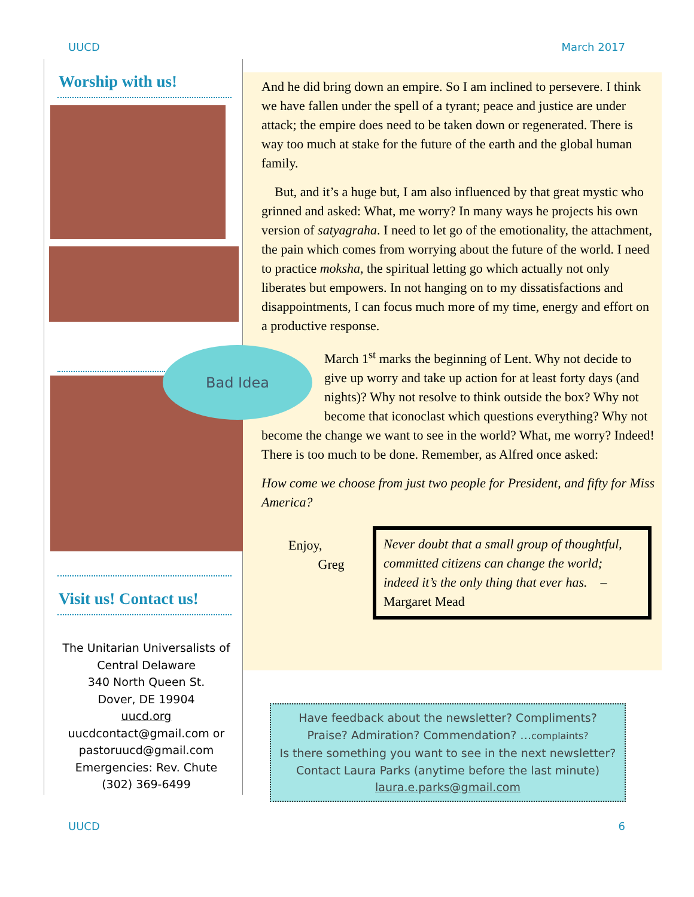UUCD March 2017
Worship with us!
Visit us! Contact us!
The Unitarian Universalists of
Central Delaware
340 North Queen St.
Dover, DE 19904
uucd.org
uucdcontact@gmail.com or
pastoruucd@gmail.com
Emergencies: Rev. Chute
(302) 369-6499
And he did bring down an empire. So I am inclined to persevere. I think we have fallen under the spell of a tyrant; peace and justice are under attack; the empire does need to be taken down or regenerated. There is way too much at stake for the future of the earth and the global human family.
But, and it’s a huge but, I am also influenced by that great mystic who grinned and asked: What, me worry? In many ways he projects his own version of satyagraha. I need to let go of the emotionality, the attachment, the pain which comes from worrying about the future of the world. I need to practice moksha, the spiritual letting go which actually not only liberates but empowers. In not hanging on to my dissatisfactions and disappointments, I can focus much more of my time, energy and effort on a productive response.
Bad Idea
March 1<sup>st</sup> marks the beginning of Lent. Why not decide to give up worry and take up action for at least forty days (and nights)? Why not resolve to think outside the box? Why not become that iconoclast which questions everything? Why not become the change we want to see in the world? What, me worry? Indeed! There is too much to be done. Remember, as Alfred once asked:
How come we choose from just two people for President, and fifty for Miss America?
Enjoy,
Greg
Never doubt that a small group of thoughtful, committed citizens can change the world; indeed it’s the only thing that ever has. – Margaret Mead
Have feedback about the newsletter? Compliments?
Praise? Admiration? Commendation? …complaints?
Is there something you want to see in the next newsletter?
Contact Laura Parks (anytime before the last minute)
laura.e.parks@gmail.com
UUCD 6